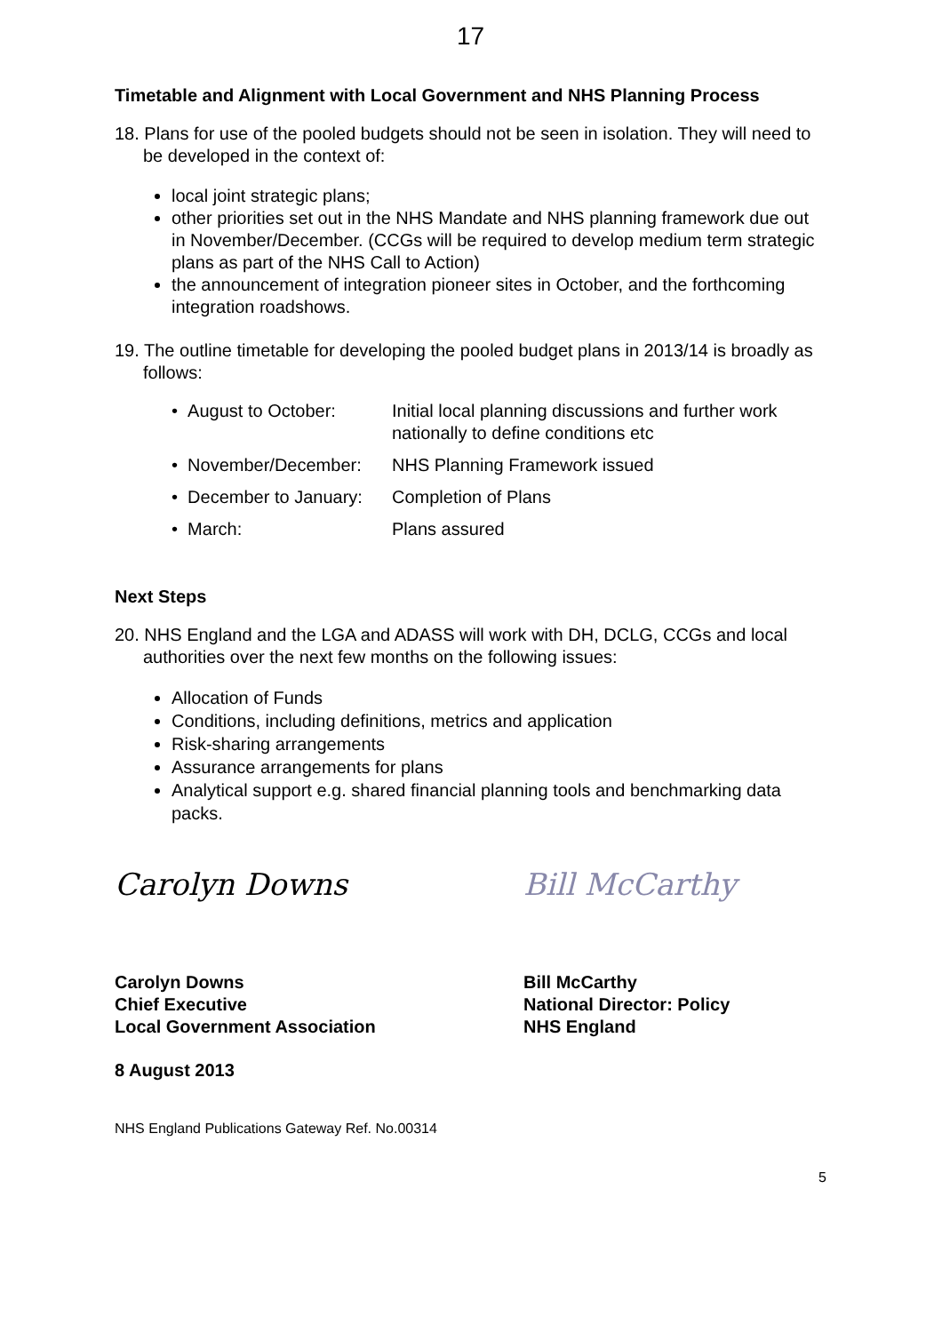17
Timetable and Alignment with Local Government and NHS Planning Process
18. Plans for use of the pooled budgets should not be seen in isolation. They will need to be developed in the context of:
local joint strategic plans;
other priorities set out in the NHS Mandate and NHS planning framework due out in November/December. (CCGs will be required to develop medium term strategic plans as part of the NHS Call to Action)
the announcement of integration pioneer sites in October, and the forthcoming integration roadshows.
19. The outline timetable for developing the pooled budget plans in 2013/14 is broadly as follows:
| • August to October: | Initial local planning discussions and further work nationally to define conditions etc |
| • November/December: | NHS Planning Framework issued |
| • December to January: | Completion of Plans |
| • March: | Plans assured |
Next Steps
20. NHS England and the LGA and ADASS will work with DH, DCLG, CCGs and local authorities over the next few months on the following issues:
Allocation of Funds
Conditions, including definitions, metrics and application
Risk-sharing arrangements
Assurance arrangements for plans
Analytical support e.g. shared financial planning tools and benchmarking data packs.
Carolyn Downs
Carolyn Downs
Chief Executive
Local Government Association
Bill McCarthy
Bill McCarthy
National Director: Policy
NHS England
8 August 2013
NHS England Publications Gateway Ref. No.00314
5